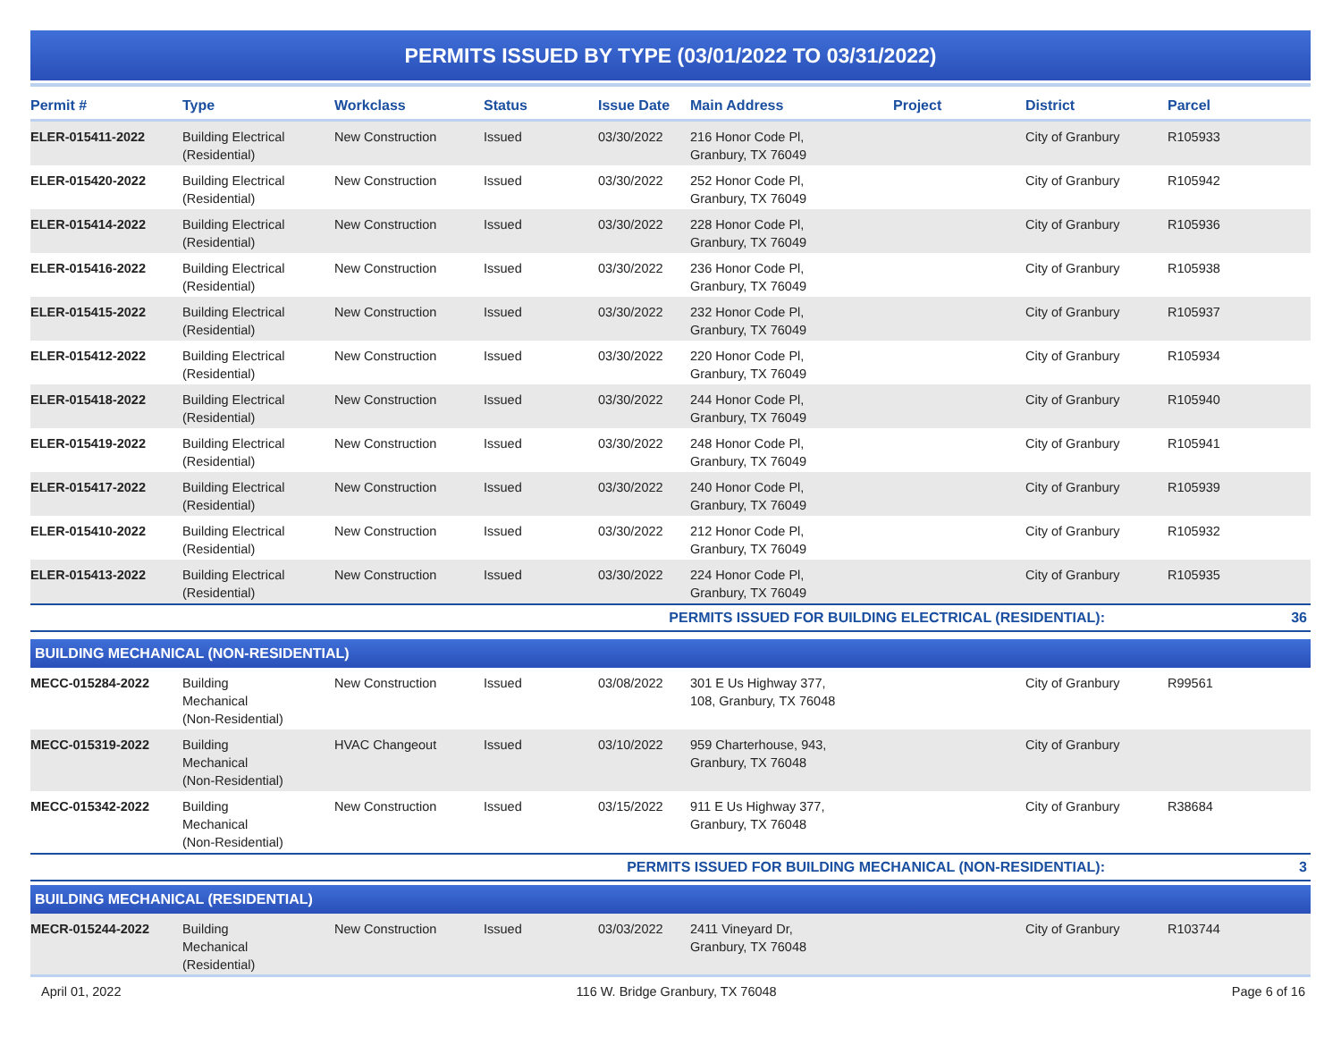PERMITS ISSUED BY TYPE (03/01/2022 TO 03/31/2022)
| Permit # | Type | Workclass | Status | Issue Date | Main Address | Project | District | Parcel |
| --- | --- | --- | --- | --- | --- | --- | --- | --- |
| ELER-015411-2022 | Building Electrical (Residential) | New Construction | Issued | 03/30/2022 | 216 Honor Code Pl, Granbury, TX 76049 | | City of Granbury | R105933 |
| ELER-015420-2022 | Building Electrical (Residential) | New Construction | Issued | 03/30/2022 | 252 Honor Code Pl, Granbury, TX 76049 | | City of Granbury | R105942 |
| ELER-015414-2022 | Building Electrical (Residential) | New Construction | Issued | 03/30/2022 | 228 Honor Code Pl, Granbury, TX 76049 | | City of Granbury | R105936 |
| ELER-015416-2022 | Building Electrical (Residential) | New Construction | Issued | 03/30/2022 | 236 Honor Code Pl, Granbury, TX 76049 | | City of Granbury | R105938 |
| ELER-015415-2022 | Building Electrical (Residential) | New Construction | Issued | 03/30/2022 | 232 Honor Code Pl, Granbury, TX 76049 | | City of Granbury | R105937 |
| ELER-015412-2022 | Building Electrical (Residential) | New Construction | Issued | 03/30/2022 | 220 Honor Code Pl, Granbury, TX 76049 | | City of Granbury | R105934 |
| ELER-015418-2022 | Building Electrical (Residential) | New Construction | Issued | 03/30/2022 | 244 Honor Code Pl, Granbury, TX 76049 | | City of Granbury | R105940 |
| ELER-015419-2022 | Building Electrical (Residential) | New Construction | Issued | 03/30/2022 | 248 Honor Code Pl, Granbury, TX 76049 | | City of Granbury | R105941 |
| ELER-015417-2022 | Building Electrical (Residential) | New Construction | Issued | 03/30/2022 | 240 Honor Code Pl, Granbury, TX 76049 | | City of Granbury | R105939 |
| ELER-015410-2022 | Building Electrical (Residential) | New Construction | Issued | 03/30/2022 | 212 Honor Code Pl, Granbury, TX 76049 | | City of Granbury | R105932 |
| ELER-015413-2022 | Building Electrical (Residential) | New Construction | Issued | 03/30/2022 | 224 Honor Code Pl, Granbury, TX 76049 | | City of Granbury | R105935 |
| PERMITS ISSUED FOR BUILDING ELECTRICAL (RESIDENTIAL): | | | | | | | | 36 |
| BUILDING MECHANICAL (NON-RESIDENTIAL) | | | | | | | | |
| MECC-015284-2022 | Building Mechanical (Non-Residential) | New Construction | Issued | 03/08/2022 | 301 E Us Highway 377, 108, Granbury, TX 76048 | | City of Granbury | R99561 |
| MECC-015319-2022 | Building Mechanical (Non-Residential) | HVAC Changeout | Issued | 03/10/2022 | 959 Charterhouse, 943, Granbury, TX 76048 | | City of Granbury | |
| MECC-015342-2022 | Building Mechanical (Non-Residential) | New Construction | Issued | 03/15/2022 | 911 E Us Highway 377, Granbury, TX 76048 | | City of Granbury | R38684 |
| PERMITS ISSUED FOR BUILDING MECHANICAL (NON-RESIDENTIAL): | | | | | | | | 3 |
| BUILDING MECHANICAL (RESIDENTIAL) | | | | | | | | |
| MECR-015244-2022 | Building Mechanical (Residential) | New Construction | Issued | 03/03/2022 | 2411 Vineyard Dr, Granbury, TX 76048 | | City of Granbury | R103744 |
April 01, 2022 116 W. Bridge Granbury, TX 76048 Page 6 of 16